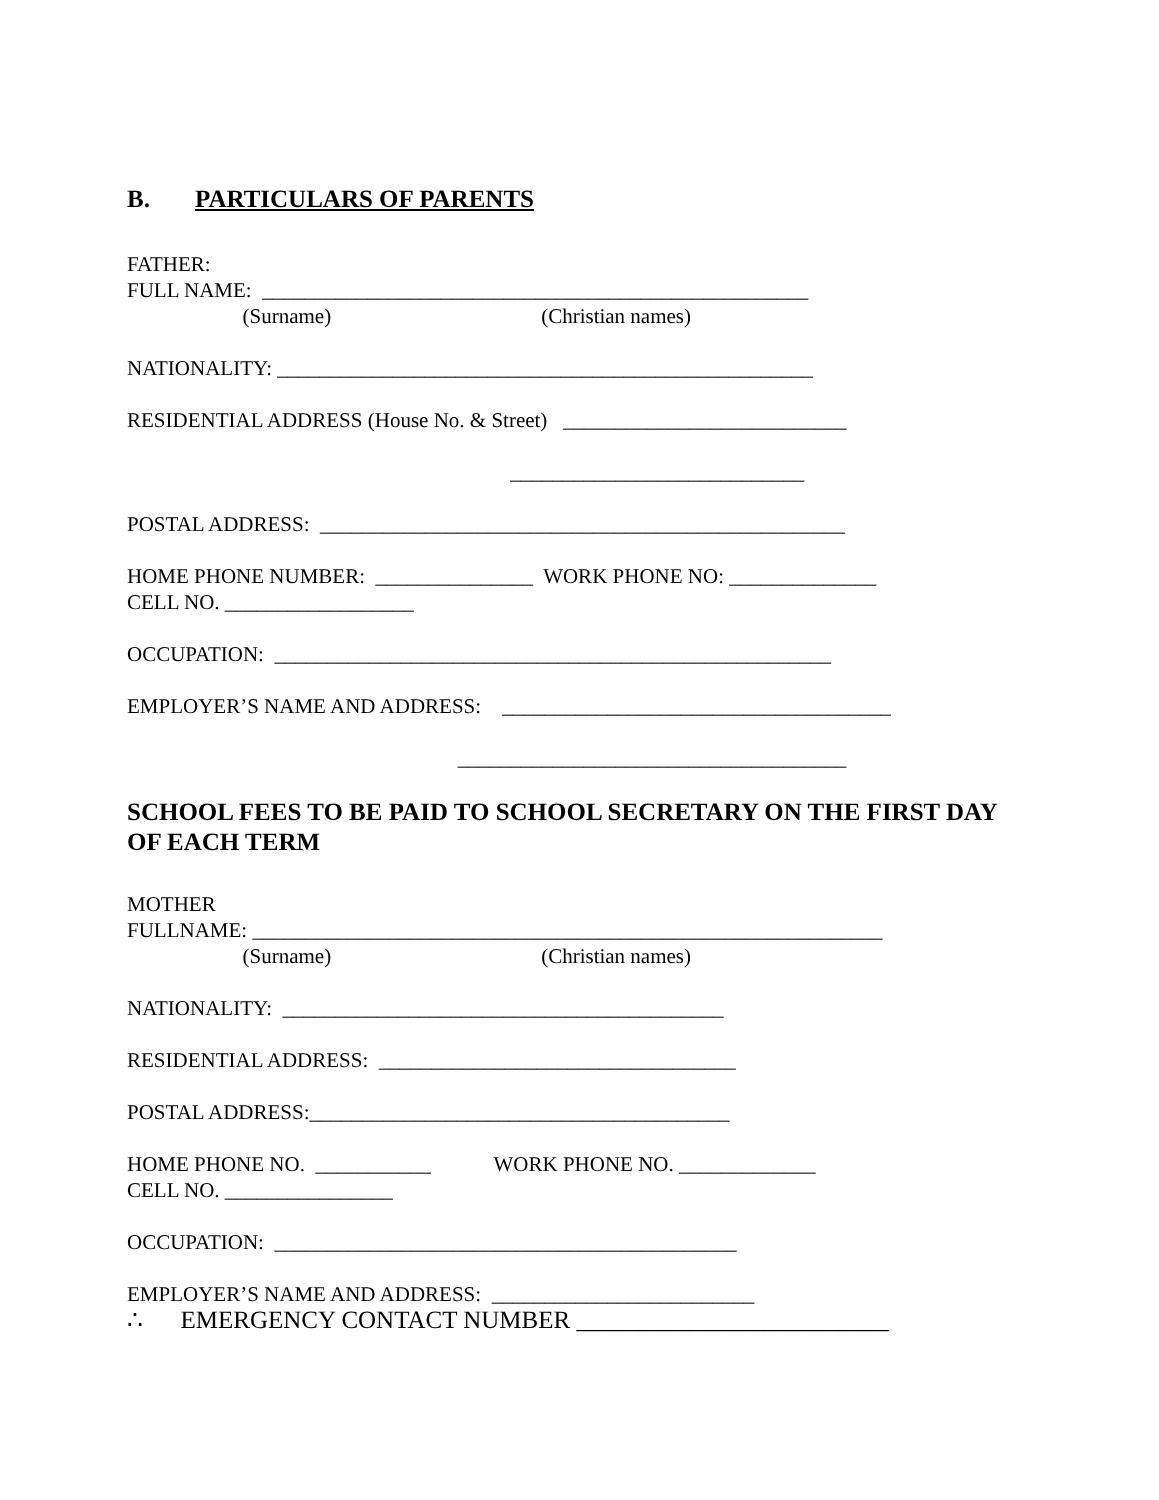B. PARTICULARS OF PARENTS
FATHER:
FULL NAME: ____________________________________________________
(Surname) (Christian names)
NATIONALITY: ___________________________________________________
RESIDENTIAL ADDRESS (House No. & Street) ___________________________
____________________________
POSTAL ADDRESS: __________________________________________________
HOME PHONE NUMBER: _______________ WORK PHONE NO: ______________
CELL NO. __________________
OCCUPATION: _____________________________________________________
EMPLOYER’S NAME AND ADDRESS: _____________________________________
_____________________________________
SCHOOL FEES TO BE PAID TO SCHOOL SECRETARY ON THE FIRST DAY OF EACH TERM
MOTHER
FULLNAME: ____________________________________________________________
(Surname) (Christian names)
NATIONALITY: __________________________________________
RESIDENTIAL ADDRESS: __________________________________
POSTAL ADDRESS:________________________________________
HOME PHONE NO. ___________ WORK PHONE NO. _____________
CELL NO. ________________
OCCUPATION: ____________________________________________
EMPLOYER’S NAME AND ADDRESS: _________________________
∴ EMERGENCY CONTACT NUMBER _________________________